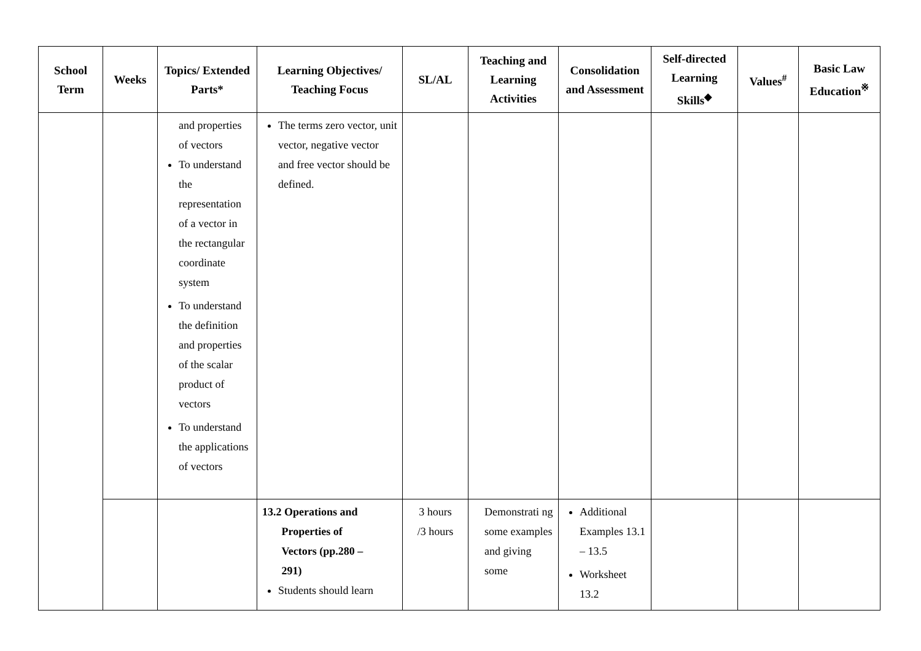| School Term | Weeks | Topics/ Extended Parts* | Learning Objectives/ Teaching Focus | SL/AL | Teaching and Learning Activities | Consolidation and Assessment | Self-directed Learning Skills<sup>◆</sup> | Values<sup>#</sup> | Basic Law Education<sup>※</sup> |
| --- | --- | --- | --- | --- | --- | --- | --- | --- | --- |
| | | and properties of vectors To understand the representation of a vector in the rectangular coordinate system To understand the definition and properties of the scalar product of vectors To understand the applications of vectors | The terms zero vector, unit vector, negative vector and free vector should be defined. | | | | | | |
| | | | 13.2 Operations and Properties of Vectors (pp.280 – 291) Students should learn | 3 hours /3 hours | Demonstrati ng some examples and giving some | Additional Examples 13.1 – 13.5 Worksheet 13.2 | | | |